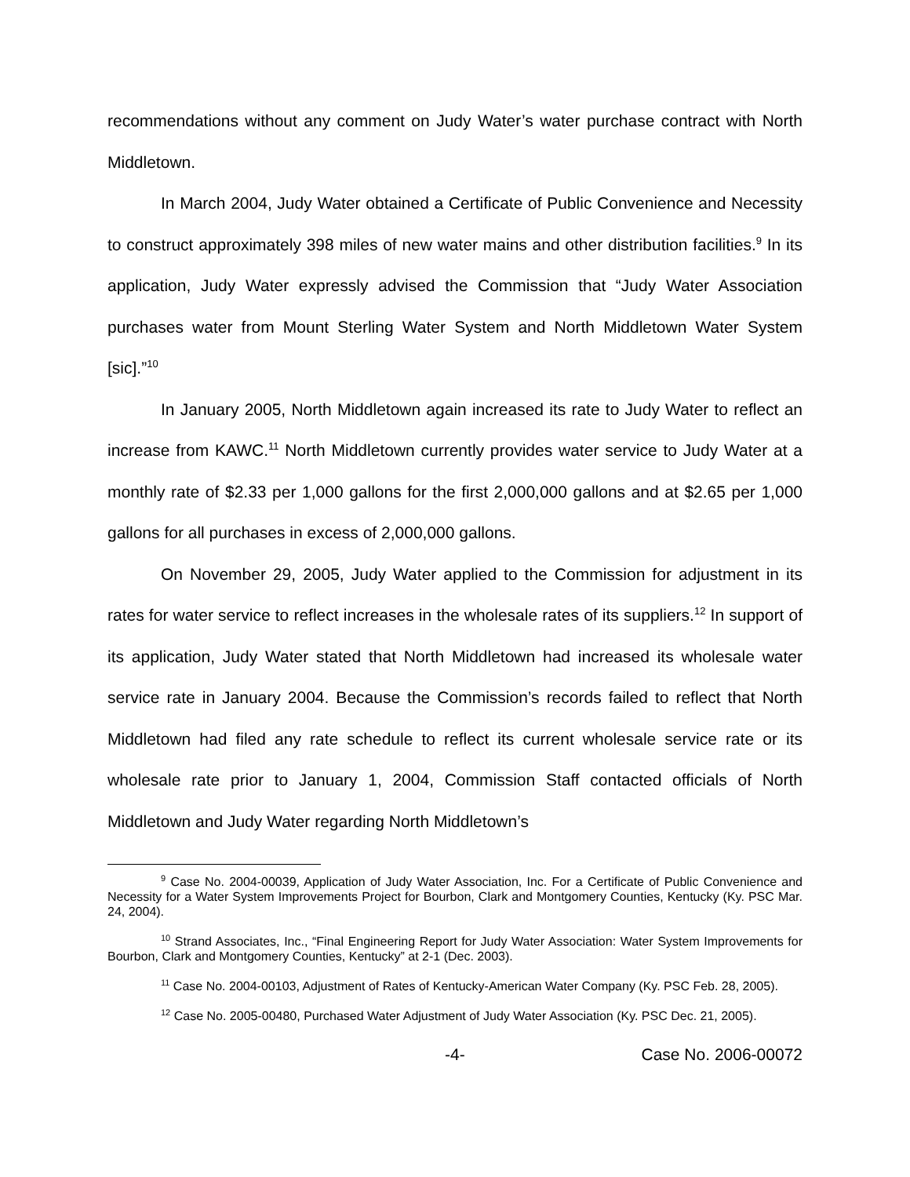recommendations without any comment on Judy Water’s water purchase contract with North Middletown.
In March 2004, Judy Water obtained a Certificate of Public Convenience and Necessity to construct approximately 398 miles of new water mains and other distribution facilities.<sup>9</sup> In its application, Judy Water expressly advised the Commission that “Judy Water Association purchases water from Mount Sterling Water System and North Middletown Water System [sic].”<sup>10</sup>
In January 2005, North Middletown again increased its rate to Judy Water to reflect an increase from KAWC.<sup>11</sup> North Middletown currently provides water service to Judy Water at a monthly rate of $2.33 per 1,000 gallons for the first 2,000,000 gallons and at $2.65 per 1,000 gallons for all purchases in excess of 2,000,000 gallons.
On November 29, 2005, Judy Water applied to the Commission for adjustment in its rates for water service to reflect increases in the wholesale rates of its suppliers.<sup>12</sup> In support of its application, Judy Water stated that North Middletown had increased its wholesale water service rate in January 2004. Because the Commission’s records failed to reflect that North Middletown had filed any rate schedule to reflect its current wholesale service rate or its wholesale rate prior to January 1, 2004, Commission Staff contacted officials of North Middletown and Judy Water regarding North Middletown’s
<sup>9</sup> Case No. 2004-00039, Application of Judy Water Association, Inc. For a Certificate of Public Convenience and Necessity for a Water System Improvements Project for Bourbon, Clark and Montgomery Counties, Kentucky (Ky. PSC Mar. 24, 2004).
<sup>10</sup> Strand Associates, Inc., “Final Engineering Report for Judy Water Association: Water System Improvements for Bourbon, Clark and Montgomery Counties, Kentucky” at 2-1 (Dec. 2003).
<sup>11</sup> Case No. 2004-00103, Adjustment of Rates of Kentucky-American Water Company (Ky. PSC Feb. 28, 2005).
<sup>12</sup> Case No. 2005-00480, Purchased Water Adjustment of Judy Water Association (Ky. PSC Dec. 21, 2005).
-4- Case No. 2006-00072